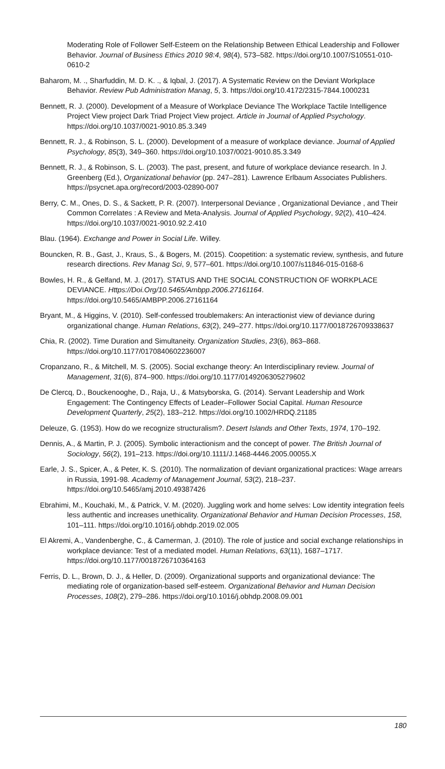Moderating Role of Follower Self-Esteem on the Relationship Between Ethical Leadership and Follower Behavior. Journal of Business Ethics 2010 98:4, 98(4), 573–582. https://doi.org/10.1007/S10551-010-0610-2
Baharom, M. ., Sharfuddin, M. D. K. ., & Iqbal, J. (2017). A Systematic Review on the Deviant Workplace Behavior. Review Pub Administration Manag, 5, 3. https://doi.org/10.4172/2315-7844.1000231
Bennett, R. J. (2000). Development of a Measure of Workplace Deviance The Workplace Tactile Intelligence Project View project Dark Triad Project View project. Article in Journal of Applied Psychology. https://doi.org/10.1037/0021-9010.85.3.349
Bennett, R. J., & Robinson, S. L. (2000). Development of a measure of workplace deviance. Journal of Applied Psychology, 85(3), 349–360. https://doi.org/10.1037/0021-9010.85.3.349
Bennett, R. J., & Robinson, S. L. (2003). The past, present, and future of workplace deviance research. In J. Greenberg (Ed.), Organizational behavior (pp. 247–281). Lawrence Erlbaum Associates Publishers. https://psycnet.apa.org/record/2003-02890-007
Berry, C. M., Ones, D. S., & Sackett, P. R. (2007). Interpersonal Deviance , Organizational Deviance , and Their Common Correlates : A Review and Meta-Analysis. Journal of Applied Psychology, 92(2), 410–424. https://doi.org/10.1037/0021-9010.92.2.410
Blau. (1964). Exchange and Power in Social Life. Willey.
Bouncken, R. B., Gast, J., Kraus, S., & Bogers, M. (2015). Coopetition: a systematic review, synthesis, and future research directions. Rev Manag Sci, 9, 577–601. https://doi.org/10.1007/s11846-015-0168-6
Bowles, H. R., & Gelfand, M. J. (2017). STATUS AND THE SOCIAL CONSTRUCTION OF WORKPLACE DEVIANCE. Https://Doi.Org/10.5465/Ambpp.2006.27161164. https://doi.org/10.5465/AMBPP.2006.27161164
Bryant, M., & Higgins, V. (2010). Self-confessed troublemakers: An interactionist view of deviance during organizational change. Human Relations, 63(2), 249–277. https://doi.org/10.1177/0018726709338637
Chia, R. (2002). Time Duration and Simultaneity. Organization Studies, 23(6), 863–868. https://doi.org/10.1177/0170840602236007
Cropanzano, R., & Mitchell, M. S. (2005). Social exchange theory: An Interdisciplinary review. Journal of Management, 31(6), 874–900. https://doi.org/10.1177/0149206305279602
De Clercq, D., Bouckenooghe, D., Raja, U., & Matsyborska, G. (2014). Servant Leadership and Work Engagement: The Contingency Effects of Leader–Follower Social Capital. Human Resource Development Quarterly, 25(2), 183–212. https://doi.org/10.1002/HRDQ.21185
Deleuze, G. (1953). How do we recognize structuralism?. Desert Islands and Other Texts, 1974, 170–192.
Dennis, A., & Martin, P. J. (2005). Symbolic interactionism and the concept of power. The British Journal of Sociology, 56(2), 191–213. https://doi.org/10.1111/J.1468-4446.2005.00055.X
Earle, J. S., Spicer, A., & Peter, K. S. (2010). The normalization of deviant organizational practices: Wage arrears in Russia, 1991-98. Academy of Management Journal, 53(2), 218–237. https://doi.org/10.5465/amj.2010.49387426
Ebrahimi, M., Kouchaki, M., & Patrick, V. M. (2020). Juggling work and home selves: Low identity integration feels less authentic and increases unethicality. Organizational Behavior and Human Decision Processes, 158, 101–111. https://doi.org/10.1016/j.obhdp.2019.02.005
El Akremi, A., Vandenberghe, C., & Camerman, J. (2010). The role of justice and social exchange relationships in workplace deviance: Test of a mediated model. Human Relations, 63(11), 1687–1717. https://doi.org/10.1177/0018726710364163
Ferris, D. L., Brown, D. J., & Heller, D. (2009). Organizational supports and organizational deviance: The mediating role of organization-based self-esteem. Organizational Behavior and Human Decision Processes, 108(2), 279–286. https://doi.org/10.1016/j.obhdp.2008.09.001
180